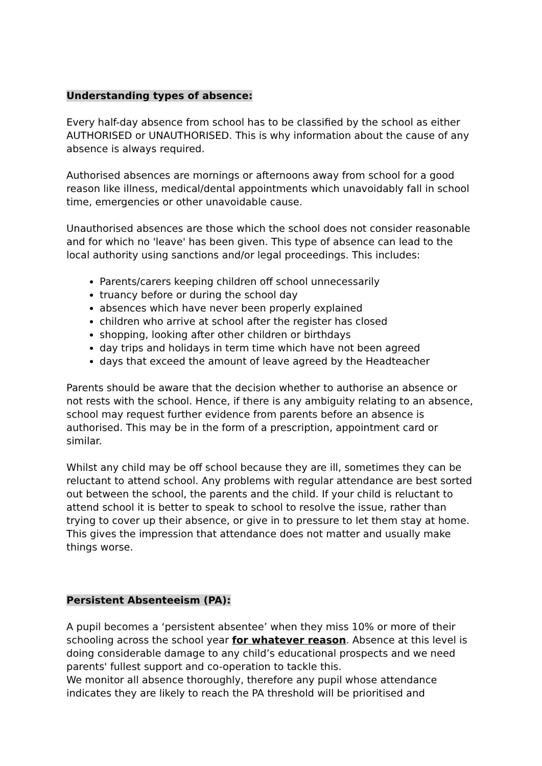Understanding types of absence:
Every half-day absence from school has to be classified by the school as either AUTHORISED or UNAUTHORISED. This is why information about the cause of any absence is always required.
Authorised absences are mornings or afternoons away from school for a good reason like illness, medical/dental appointments which unavoidably fall in school time, emergencies or other unavoidable cause.
Unauthorised absences are those which the school does not consider reasonable and for which no 'leave' has been given. This type of absence can lead to the local authority using sanctions and/or legal proceedings. This includes:
Parents/carers keeping children off school unnecessarily
truancy before or during the school day
absences which have never been properly explained
children who arrive at school after the register has closed
shopping, looking after other children or birthdays
day trips and holidays in term time which have not been agreed
days that exceed the amount of leave agreed by the Headteacher
Parents should be aware that the decision whether to authorise an absence or not rests with the school. Hence, if there is any ambiguity relating to an absence, school may request further evidence from parents before an absence is authorised. This may be in the form of a prescription, appointment card or similar.
Whilst any child may be off school because they are ill, sometimes they can be reluctant to attend school. Any problems with regular attendance are best sorted out between the school, the parents and the child. If your child is reluctant to attend school it is better to speak to school to resolve the issue, rather than trying to cover up their absence, or give in to pressure to let them stay at home. This gives the impression that attendance does not matter and usually make things worse.
Persistent Absenteeism (PA):
A pupil becomes a ‘persistent absentee’ when they miss 10% or more of their schooling across the school year for whatever reason. Absence at this level is doing considerable damage to any child’s educational prospects and we need parents' fullest support and co-operation to tackle this.
We monitor all absence thoroughly, therefore any pupil whose attendance indicates they are likely to reach the PA threshold will be prioritised and